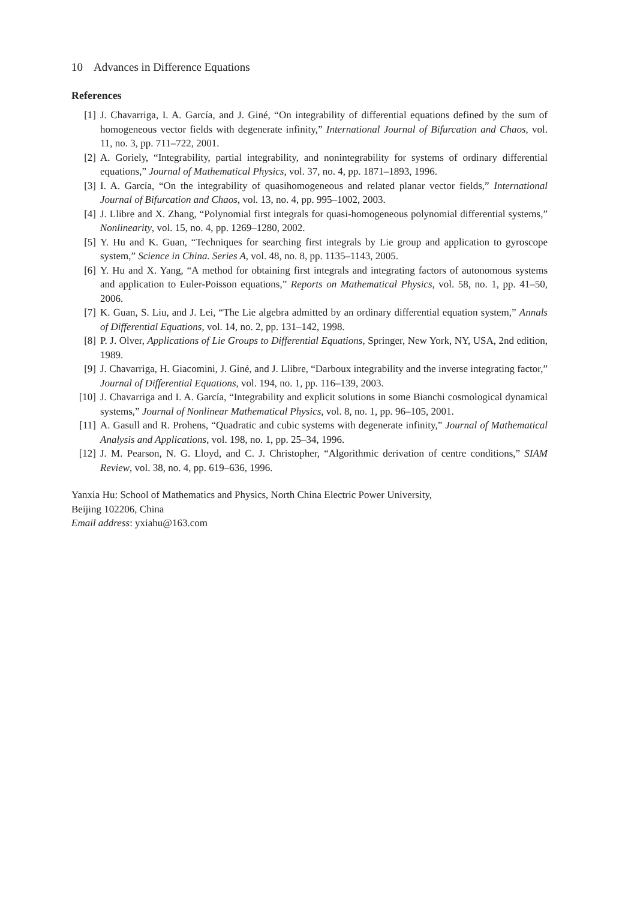10 Advances in Difference Equations
References
[1] J. Chavarriga, I. A. García, and J. Giné, “On integrability of differential equations defined by the sum of homogeneous vector fields with degenerate infinity,” International Journal of Bifurcation and Chaos, vol. 11, no. 3, pp. 711–722, 2001.
[2] A. Goriely, “Integrability, partial integrability, and nonintegrability for systems of ordinary differential equations,” Journal of Mathematical Physics, vol. 37, no. 4, pp. 1871–1893, 1996.
[3] I. A. García, “On the integrability of quasihomogeneous and related planar vector fields,” International Journal of Bifurcation and Chaos, vol. 13, no. 4, pp. 995–1002, 2003.
[4] J. Llibre and X. Zhang, “Polynomial first integrals for quasi-homogeneous polynomial differential systems,” Nonlinearity, vol. 15, no. 4, pp. 1269–1280, 2002.
[5] Y. Hu and K. Guan, “Techniques for searching first integrals by Lie group and application to gyroscope system,” Science in China. Series A, vol. 48, no. 8, pp. 1135–1143, 2005.
[6] Y. Hu and X. Yang, “A method for obtaining first integrals and integrating factors of autonomous systems and application to Euler-Poisson equations,” Reports on Mathematical Physics, vol. 58, no. 1, pp. 41–50, 2006.
[7] K. Guan, S. Liu, and J. Lei, “The Lie algebra admitted by an ordinary differential equation system,” Annals of Differential Equations, vol. 14, no. 2, pp. 131–142, 1998.
[8] P. J. Olver, Applications of Lie Groups to Differential Equations, Springer, New York, NY, USA, 2nd edition, 1989.
[9] J. Chavarriga, H. Giacomini, J. Giné, and J. Llibre, “Darboux integrability and the inverse integrating factor,” Journal of Differential Equations, vol. 194, no. 1, pp. 116–139, 2003.
[10] J. Chavarriga and I. A. García, “Integrability and explicit solutions in some Bianchi cosmological dynamical systems,” Journal of Nonlinear Mathematical Physics, vol. 8, no. 1, pp. 96–105, 2001.
[11] A. Gasull and R. Prohens, “Quadratic and cubic systems with degenerate infinity,” Journal of Mathematical Analysis and Applications, vol. 198, no. 1, pp. 25–34, 1996.
[12] J. M. Pearson, N. G. Lloyd, and C. J. Christopher, “Algorithmic derivation of centre conditions,” SIAM Review, vol. 38, no. 4, pp. 619–636, 1996.
Yanxia Hu: School of Mathematics and Physics, North China Electric Power University,
Beijing 102206, China
Email address: yxiahu@163.com